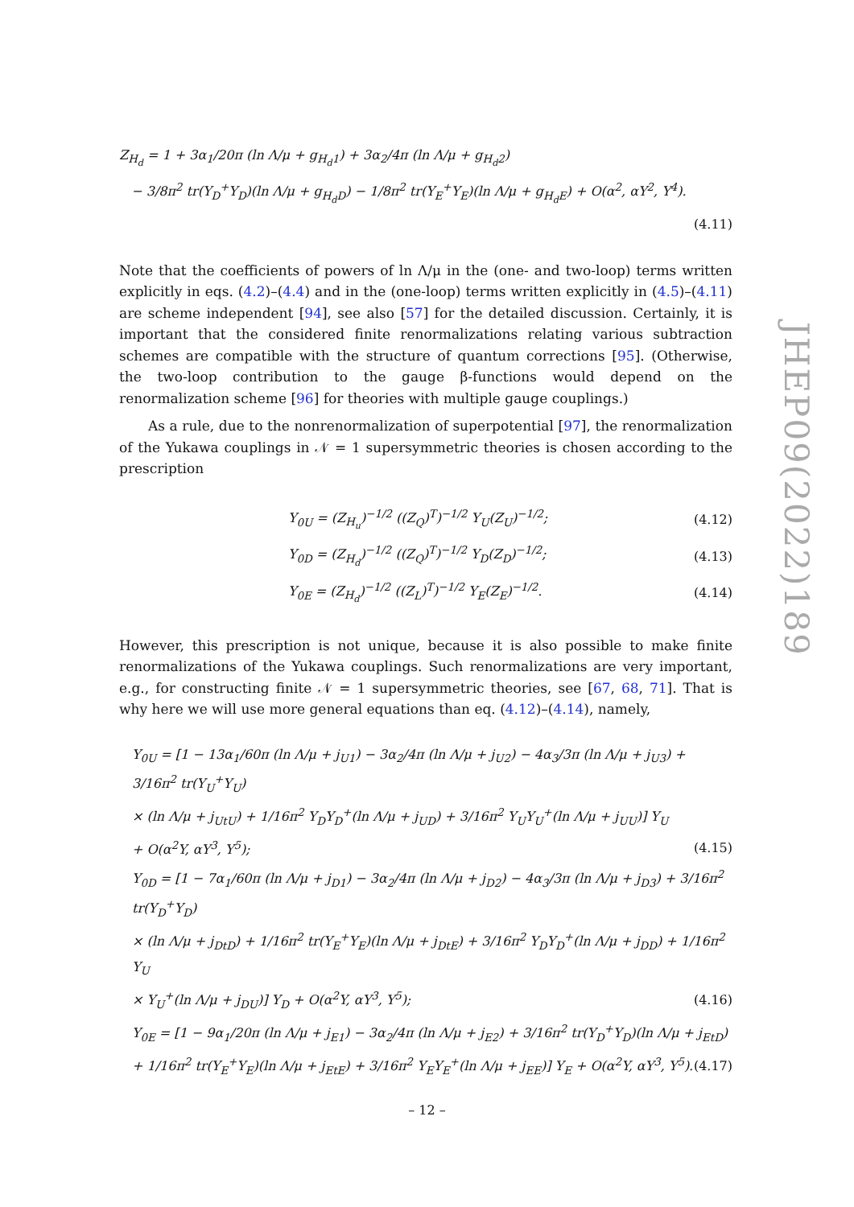Z<sub>H<sub>d</sub></sub> = 1 + 3α<sub>1</sub>/20π (ln Λ/μ + g<sub>H<sub>d</sub>1</sub>) + 3α<sub>2</sub>/4π (ln Λ/μ + g<sub>H<sub>d</sub>2</sub>)
− 3/8π<sup>2</sup> tr(Y<sub>D</sub><sup>+</sup>Y<sub>D</sub>)(ln Λ/μ + g<sub>H<sub>d</sub>D</sub>) − 1/8π<sup>2</sup> tr(Y<sub>E</sub><sup>+</sup>Y<sub>E</sub>)(ln Λ/μ + g<sub>H<sub>d</sub>E</sub>) + O(α<sup>2</sup>, αY<sup>2</sup>, Y<sup>4</sup>).
(4.11)
Note that the coefficients of powers of ln Λ/μ in the (one- and two-loop) terms written explicitly in eqs. (4.2)–(4.4) and in the (one-loop) terms written explicitly in (4.5)–(4.11) are scheme independent [94], see also [57] for the detailed discussion. Certainly, it is important that the considered finite renormalizations relating various subtraction schemes are compatible with the structure of quantum corrections [95]. (Otherwise, the two-loop contribution to the gauge β-functions would depend on the renormalization scheme [96] for theories with multiple gauge couplings.)
As a rule, due to the nonrenormalization of superpotential [97], the renormalization of the Yukawa couplings in 𝒩 = 1 supersymmetric theories is chosen according to the prescription
Y<sub>0U</sub> = (Z<sub>H<sub>u</sub></sub>)<sup>−1/2</sup> ((Z<sub>Q</sub>)<sup>T</sup>)<sup>−1/2</sup> Y<sub>U</sub>(Z<sub>U</sub>)<sup>−1/2</sup>; (4.12)
Y<sub>0D</sub> = (Z<sub>H<sub>d</sub></sub>)<sup>−1/2</sup> ((Z<sub>Q</sub>)<sup>T</sup>)<sup>−1/2</sup> Y<sub>D</sub>(Z<sub>D</sub>)<sup>−1/2</sup>; (4.13)
Y<sub>0E</sub> = (Z<sub>H<sub>d</sub></sub>)<sup>−1/2</sup> ((Z<sub>L</sub>)<sup>T</sup>)<sup>−1/2</sup> Y<sub>E</sub>(Z<sub>E</sub>)<sup>−1/2</sup>. (4.14)
However, this prescription is not unique, because it is also possible to make finite renormalizations of the Yukawa couplings. Such renormalizations are very important, e.g., for constructing finite 𝒩 = 1 supersymmetric theories, see [67, 68, 71]. That is why here we will use more general equations than eq. (4.12)–(4.14), namely,
Y<sub>0U</sub> = [1 − 13α<sub>1</sub>/60π (ln Λ/μ + j<sub>U1</sub>) − 3α<sub>2</sub>/4π (ln Λ/μ + j<sub>U2</sub>) − 4α<sub>3</sub>/3π (ln Λ/μ + j<sub>U3</sub>) + 3/16π<sup>2</sup> tr(Y<sub>U</sub><sup>+</sup>Y<sub>U</sub>)
× (ln Λ/μ + j<sub>UtU</sub>) + 1/16π<sup>2</sup> Y<sub>D</sub>Y<sub>D</sub><sup>+</sup>(ln Λ/μ + j<sub>UD</sub>) + 3/16π<sup>2</sup> Y<sub>U</sub>Y<sub>U</sub><sup>+</sup>(ln Λ/μ + j<sub>UU</sub>)] Y<sub>U</sub>
+ O(α<sup>2</sup>Y, αY<sup>3</sup>, Y<sup>5</sup>); (4.15)
Y<sub>0D</sub> = [1 − 7α<sub>1</sub>/60π (ln Λ/μ + j<sub>D1</sub>) − 3α<sub>2</sub>/4π (ln Λ/μ + j<sub>D2</sub>) − 4α<sub>3</sub>/3π (ln Λ/μ + j<sub>D3</sub>) + 3/16π<sup>2</sup> tr(Y<sub>D</sub><sup>+</sup>Y<sub>D</sub>)
× (ln Λ/μ + j<sub>DtD</sub>) + 1/16π<sup>2</sup> tr(Y<sub>E</sub><sup>+</sup>Y<sub>E</sub>)(ln Λ/μ + j<sub>DtE</sub>) + 3/16π<sup>2</sup> Y<sub>D</sub>Y<sub>D</sub><sup>+</sup>(ln Λ/μ + j<sub>DD</sub>) + 1/16π<sup>2</sup> Y<sub>U</sub>
× Y<sub>U</sub><sup>+</sup>(ln Λ/μ + j<sub>DU</sub>)] Y<sub>D</sub> + O(α<sup>2</sup>Y, αY<sup>3</sup>, Y<sup>5</sup>); (4.16)
Y<sub>0E</sub> = [1 − 9α<sub>1</sub>/20π (ln Λ/μ + j<sub>E1</sub>) − 3α<sub>2</sub>/4π (ln Λ/μ + j<sub>E2</sub>) + 3/16π<sup>2</sup> tr(Y<sub>D</sub><sup>+</sup>Y<sub>D</sub>)(ln Λ/μ + j<sub>EtD</sub>)
+ 1/16π<sup>2</sup> tr(Y<sub>E</sub><sup>+</sup>Y<sub>E</sub>)(ln Λ/μ + j<sub>EtE</sub>) + 3/16π<sup>2</sup> Y<sub>E</sub>Y<sub>E</sub><sup>+</sup>(ln Λ/μ + j<sub>EE</sub>)] Y<sub>E</sub> + O(α<sup>2</sup>Y, αY<sup>3</sup>, Y<sup>5</sup>). (4.17)
JHEP09(2022)189
– 12 –